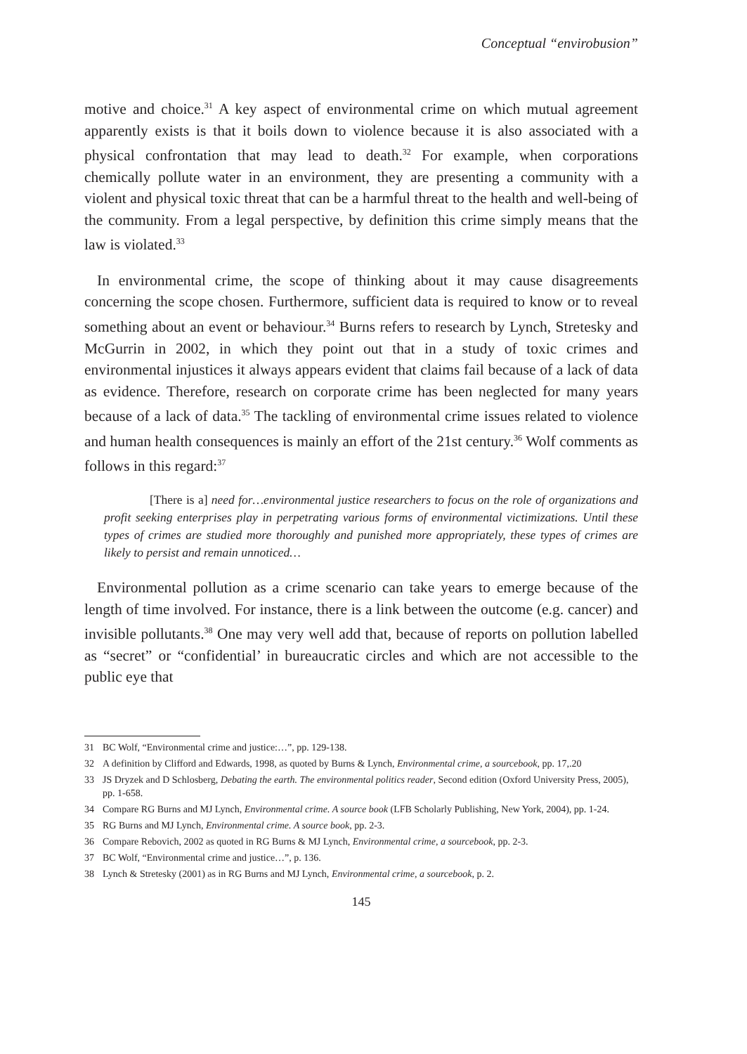Conceptual “envirobusion”
motive and choice.<sup>31</sup> A key aspect of environmental crime on which mutual agreement apparently exists is that it boils down to violence because it is also associated with a physical confrontation that may lead to death.<sup>32</sup> For example, when corporations chemically pollute water in an environment, they are presenting a community with a violent and physical toxic threat that can be a harmful threat to the health and well-being of the community. From a legal perspective, by definition this crime simply means that the law is violated.<sup>33</sup>
In environmental crime, the scope of thinking about it may cause disagreements concerning the scope chosen. Furthermore, sufficient data is required to know or to reveal something about an event or behaviour.<sup>34</sup> Burns refers to research by Lynch, Stretesky and McGurrin in 2002, in which they point out that in a study of toxic crimes and environmental injustices it always appears evident that claims fail because of a lack of data as evidence. Therefore, research on corporate crime has been neglected for many years because of a lack of data.<sup>35</sup> The tackling of environmental crime issues related to violence and human health consequences is mainly an effort of the 21st century.<sup>36</sup> Wolf comments as follows in this regard:<sup>37</sup>
[There is a] need for…environmental justice researchers to focus on the role of organizations and profit seeking enterprises play in perpetrating various forms of environmental victimizations. Until these types of crimes are studied more thoroughly and punished more appropriately, these types of crimes are likely to persist and remain unnoticed…
Environmental pollution as a crime scenario can take years to emerge because of the length of time involved. For instance, there is a link between the outcome (e.g. cancer) and invisible pollutants.<sup>38</sup> One may very well add that, because of reports on pollution labelled as “secret” or “confidential’ in bureaucratic circles and which are not accessible to the public eye that
31 BC Wolf, “Environmental crime and justice:…”, pp. 129-138.
32 A definition by Clifford and Edwards, 1998, as quoted by Burns & Lynch, Environmental crime, a sourcebook, pp. 17,.20
33 JS Dryzek and D Schlosberg, Debating the earth. The environmental politics reader, Second edition (Oxford University Press, 2005), pp. 1-658.
34 Compare RG Burns and MJ Lynch, Environmental crime. A source book (LFB Scholarly Publishing, New York, 2004), pp. 1-24.
35 RG Burns and MJ Lynch, Environmental crime. A source book, pp. 2-3.
36 Compare Rebovich, 2002 as quoted in RG Burns & MJ Lynch, Environmental crime, a sourcebook, pp. 2-3.
37 BC Wolf, “Environmental crime and justice…”, p. 136.
38 Lynch & Stretesky (2001) as in RG Burns and MJ Lynch, Environmental crime, a sourcebook, p. 2.
145